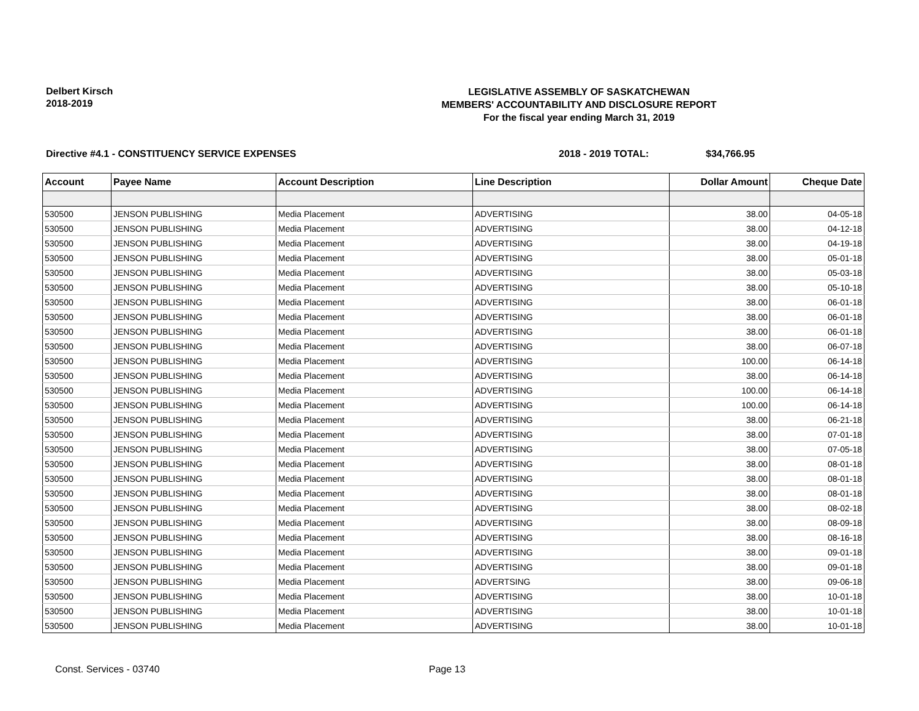Delbert Kirsch
2018-2019
LEGISLATIVE ASSEMBLY OF SASKATCHEWAN
MEMBERS' ACCOUNTABILITY AND DISCLOSURE REPORT
For the fiscal year ending March 31, 2019
Directive #4.1 - CONSTITUENCY SERVICE EXPENSES 2018 - 2019 TOTAL: $34,766.95
| Account | Payee Name | Account Description | Line Description | Dollar Amount | Cheque Date |
| --- | --- | --- | --- | --- | --- |
| 530500 | JENSON PUBLISHING | Media Placement | ADVERTISING | 38.00 | 04-05-18 |
| 530500 | JENSON PUBLISHING | Media Placement | ADVERTISING | 38.00 | 04-12-18 |
| 530500 | JENSON PUBLISHING | Media Placement | ADVERTISING | 38.00 | 04-19-18 |
| 530500 | JENSON PUBLISHING | Media Placement | ADVERTISING | 38.00 | 05-01-18 |
| 530500 | JENSON PUBLISHING | Media Placement | ADVERTISING | 38.00 | 05-03-18 |
| 530500 | JENSON PUBLISHING | Media Placement | ADVERTISING | 38.00 | 05-10-18 |
| 530500 | JENSON PUBLISHING | Media Placement | ADVERTISING | 38.00 | 06-01-18 |
| 530500 | JENSON PUBLISHING | Media Placement | ADVERTISING | 38.00 | 06-01-18 |
| 530500 | JENSON PUBLISHING | Media Placement | ADVERTISING | 38.00 | 06-01-18 |
| 530500 | JENSON PUBLISHING | Media Placement | ADVERTISING | 38.00 | 06-07-18 |
| 530500 | JENSON PUBLISHING | Media Placement | ADVERTISING | 100.00 | 06-14-18 |
| 530500 | JENSON PUBLISHING | Media Placement | ADVERTISING | 38.00 | 06-14-18 |
| 530500 | JENSON PUBLISHING | Media Placement | ADVERTISING | 100.00 | 06-14-18 |
| 530500 | JENSON PUBLISHING | Media Placement | ADVERTISING | 100.00 | 06-14-18 |
| 530500 | JENSON PUBLISHING | Media Placement | ADVERTISING | 38.00 | 06-21-18 |
| 530500 | JENSON PUBLISHING | Media Placement | ADVERTISING | 38.00 | 07-01-18 |
| 530500 | JENSON PUBLISHING | Media Placement | ADVERTISING | 38.00 | 07-05-18 |
| 530500 | JENSON PUBLISHING | Media Placement | ADVERTISING | 38.00 | 08-01-18 |
| 530500 | JENSON PUBLISHING | Media Placement | ADVERTISING | 38.00 | 08-01-18 |
| 530500 | JENSON PUBLISHING | Media Placement | ADVERTISING | 38.00 | 08-01-18 |
| 530500 | JENSON PUBLISHING | Media Placement | ADVERTISING | 38.00 | 08-02-18 |
| 530500 | JENSON PUBLISHING | Media Placement | ADVERTISING | 38.00 | 08-09-18 |
| 530500 | JENSON PUBLISHING | Media Placement | ADVERTISING | 38.00 | 08-16-18 |
| 530500 | JENSON PUBLISHING | Media Placement | ADVERTISING | 38.00 | 09-01-18 |
| 530500 | JENSON PUBLISHING | Media Placement | ADVERTISING | 38.00 | 09-01-18 |
| 530500 | JENSON PUBLISHING | Media Placement | ADVERTSING | 38.00 | 09-06-18 |
| 530500 | JENSON PUBLISHING | Media Placement | ADVERTISING | 38.00 | 10-01-18 |
| 530500 | JENSON PUBLISHING | Media Placement | ADVERTISING | 38.00 | 10-01-18 |
| 530500 | JENSON PUBLISHING | Media Placement | ADVERTISING | 38.00 | 10-01-18 |
Const. Services - 03740 Page 13